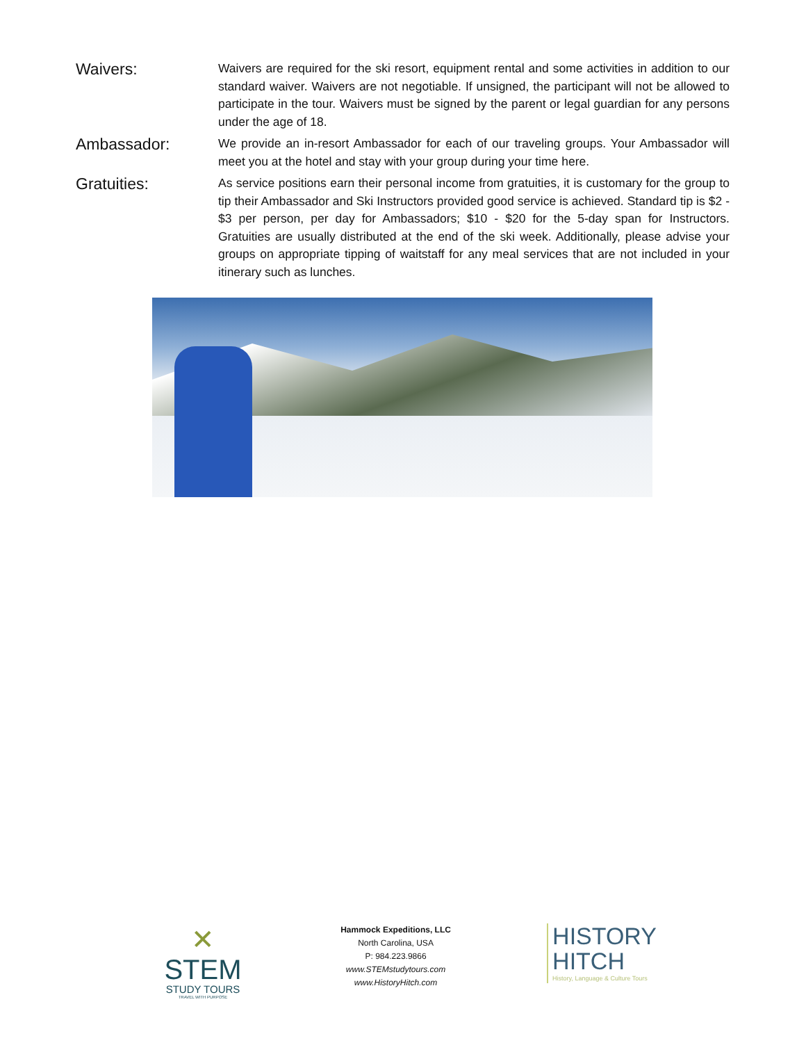Waivers:
Waivers are required for the ski resort, equipment rental and some activities in addition to our standard waiver. Waivers are not negotiable. If unsigned, the participant will not be allowed to participate in the tour. Waivers must be signed by the parent or legal guardian for any persons under the age of 18.
Ambassador:
We provide an in-resort Ambassador for each of our traveling groups. Your Ambassador will meet you at the hotel and stay with your group during your time here.
Gratuities:
As service positions earn their personal income from gratuities, it is customary for the group to tip their Ambassador and Ski Instructors provided good service is achieved. Standard tip is $2 - $3 per person, per day for Ambassadors; $10 - $20 for the 5-day span for Instructors. Gratuities are usually distributed at the end of the ski week. Additionally, please advise your groups on appropriate tipping of waitstaff for any meal services that are not included in your itinerary such as lunches.
✕
STEM
STUDY TOURS
TRAVEL WITH PURPOSE
Hammock Expeditions, LLC
North Carolina, USA
P: 984.223.9866
www.STEMstudytours.com
www.HistoryHitch.com
HISTORY
HITCH
History, Language & Culture Tours